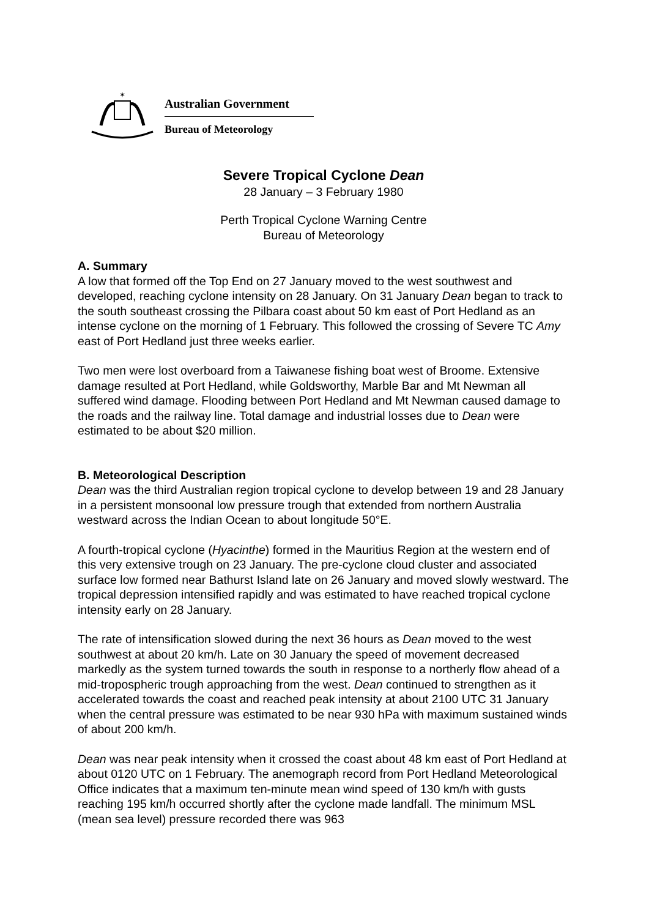✶
Australian Government
Bureau of Meteorology
Severe Tropical Cyclone Dean
28 January – 3 February 1980
Perth Tropical Cyclone Warning Centre
Bureau of Meteorology
A. Summary
A low that formed off the Top End on 27 January moved to the west southwest and developed, reaching cyclone intensity on 28 January. On 31 January Dean began to track to the south southeast crossing the Pilbara coast about 50 km east of Port Hedland as an intense cyclone on the morning of 1 February. This followed the crossing of Severe TC Amy east of Port Hedland just three weeks earlier.
Two men were lost overboard from a Taiwanese fishing boat west of Broome. Extensive damage resulted at Port Hedland, while Goldsworthy, Marble Bar and Mt Newman all suffered wind damage. Flooding between Port Hedland and Mt Newman caused damage to the roads and the railway line. Total damage and industrial losses due to Dean were estimated to be about $20 million.
B. Meteorological Description
Dean was the third Australian region tropical cyclone to develop between 19 and 28 January in a persistent monsoonal low pressure trough that extended from northern Australia westward across the Indian Ocean to about longitude 50°E.
A fourth-tropical cyclone (Hyacinthe) formed in the Mauritius Region at the western end of this very extensive trough on 23 January. The pre-cyclone cloud cluster and associated surface low formed near Bathurst Island late on 26 January and moved slowly westward. The tropical depression intensified rapidly and was estimated to have reached tropical cyclone intensity early on 28 January.
The rate of intensification slowed during the next 36 hours as Dean moved to the west southwest at about 20 km/h. Late on 30 January the speed of movement decreased markedly as the system turned towards the south in response to a northerly flow ahead of a mid-tropospheric trough approaching from the west. Dean continued to strengthen as it accelerated towards the coast and reached peak intensity at about 2100 UTC 31 January when the central pressure was estimated to be near 930 hPa with maximum sustained winds of about 200 km/h.
Dean was near peak intensity when it crossed the coast about 48 km east of Port Hedland at about 0120 UTC on 1 February. The anemograph record from Port Hedland Meteorological Office indicates that a maximum ten-minute mean wind speed of 130 km/h with gusts reaching 195 km/h occurred shortly after the cyclone made landfall. The minimum MSL (mean sea level) pressure recorded there was 963